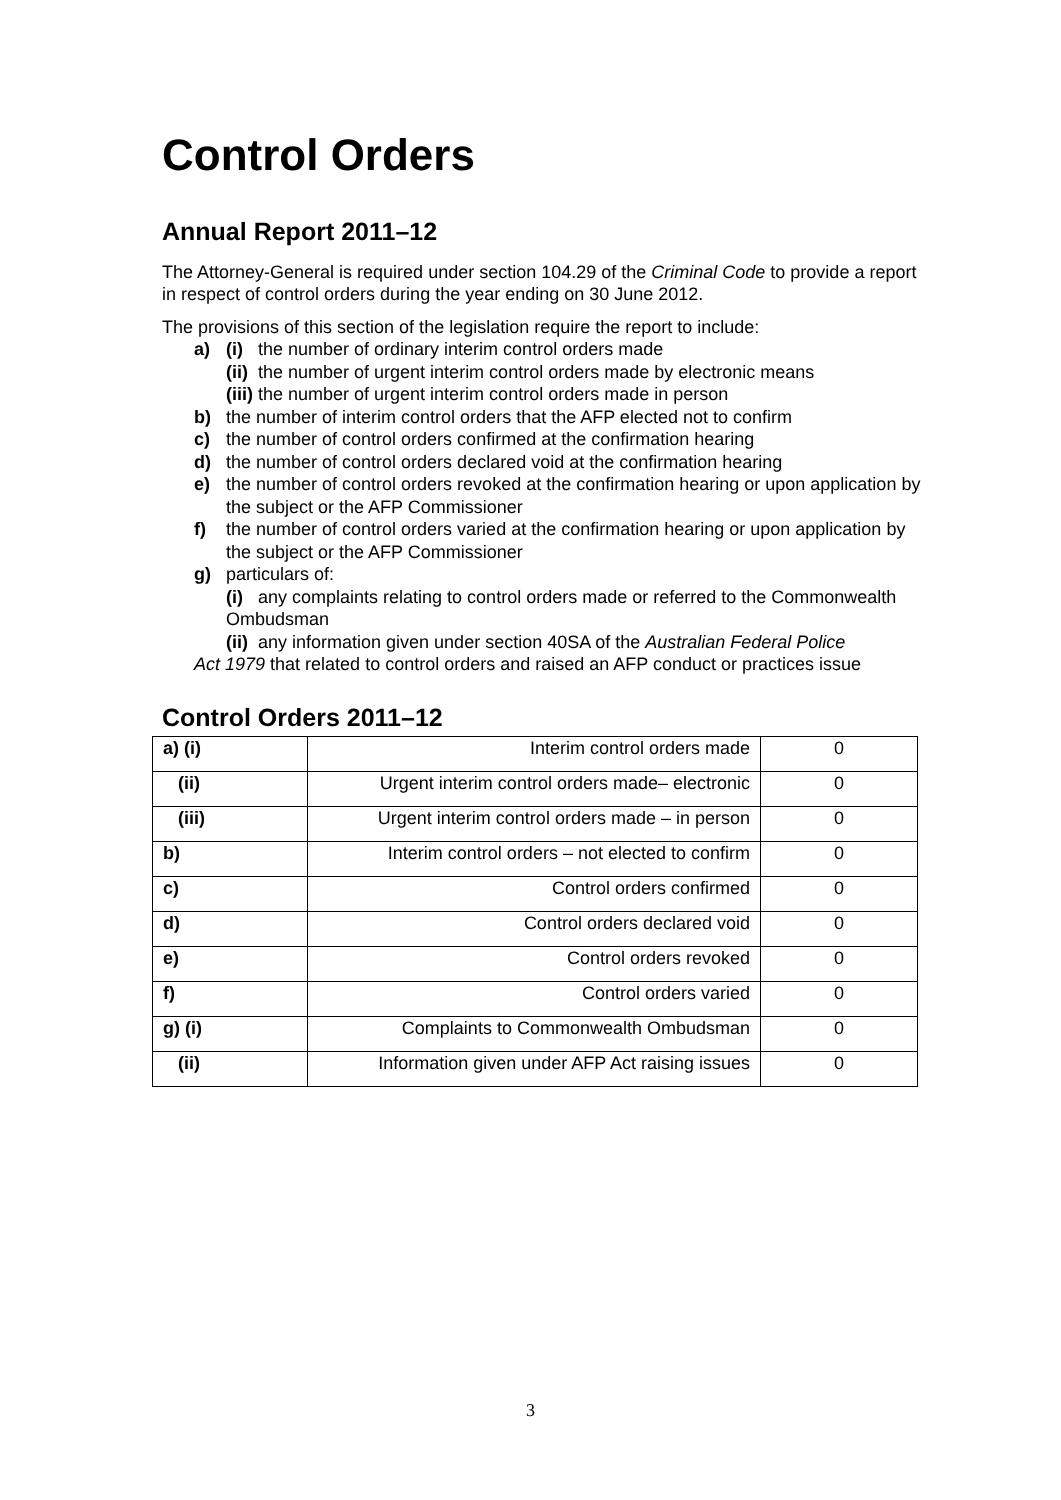Control Orders
Annual Report 2011–12
The Attorney-General is required under section 104.29 of the Criminal Code to provide a report in respect of control orders during the year ending on 30 June 2012.
The provisions of this section of the legislation require the report to include:
a) (i) the number of ordinary interim control orders made
(ii) the number of urgent interim control orders made by electronic means
(iii) the number of urgent interim control orders made in person
b) the number of interim control orders that the AFP elected not to confirm
c) the number of control orders confirmed at the confirmation hearing
d) the number of control orders declared void at the confirmation hearing
e) the number of control orders revoked at the confirmation hearing or upon application by the subject or the AFP Commissioner
f) the number of control orders varied at the confirmation hearing or upon application by the subject or the AFP Commissioner
g) particulars of:
(i) any complaints relating to control orders made or referred to the Commonwealth Ombudsman
(ii) any information given under section 40SA of the Australian Federal Police
Act 1979 that related to control orders and raised an AFP conduct or practices issue
Control Orders 2011–12
| a) (i) | Interim control orders made | 0 |
| (ii) | Urgent interim control orders made– electronic | 0 |
| (iii) | Urgent interim control orders made – in person | 0 |
| b) | Interim control orders – not elected to confirm | 0 |
| c) | Control orders confirmed | 0 |
| d) | Control orders declared void | 0 |
| e) | Control orders revoked | 0 |
| f) | Control orders varied | 0 |
| g) (i) | Complaints to Commonwealth Ombudsman | 0 |
| (ii) | Information given under AFP Act raising issues | 0 |
3